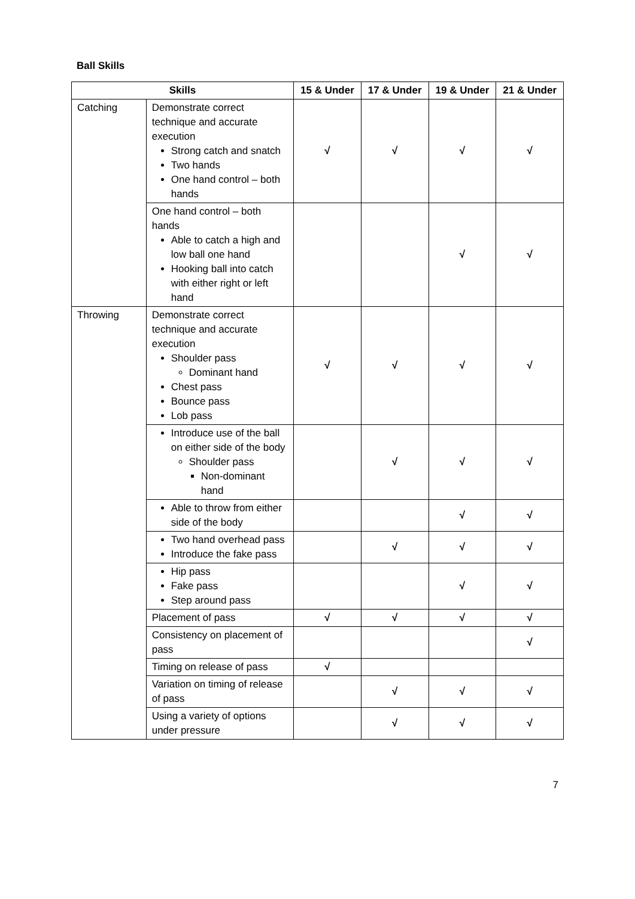Ball Skills
| Skills | | 15 & Under | 17 & Under | 19 & Under | 21 & Under |
| --- | --- | --- | --- | --- | --- |
| Catching | Demonstrate correct technique and accurate execution Strong catch and snatch Two hands One hand control – both hands | √ | √ | √ | √ |
| | One hand control – both hands Able to catch a high and low ball one hand Hooking ball into catch with either right or left hand | | | √ | √ |
| Throwing | Demonstrate correct technique and accurate execution Shoulder pass Dominant hand Chest pass Bounce pass Lob pass | √ | √ | √ | √ |
| | Introduce use of the ball on either side of the body Shoulder pass Non-dominant hand | | √ | √ | √ |
| | Able to throw from either side of the body | | | √ | √ |
| | Two hand overhead pass Introduce the fake pass | | √ | √ | √ |
| | Hip pass Fake pass Step around pass | | | √ | √ |
| | Placement of pass | √ | √ | √ | √ |
| | Consistency on placement of pass | | | | √ |
| | Timing on release of pass | √ | | | |
| | Variation on timing of release of pass | | √ | √ | √ |
| | Using a variety of options under pressure | | √ | √ | √ |
7